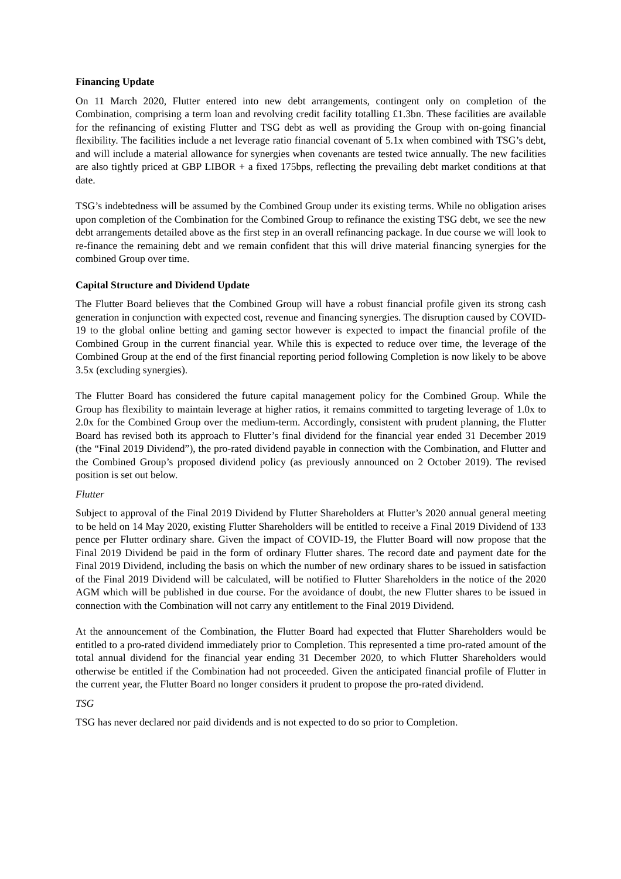Financing Update
On 11 March 2020, Flutter entered into new debt arrangements, contingent only on completion of the Combination, comprising a term loan and revolving credit facility totalling £1.3bn. These facilities are available for the refinancing of existing Flutter and TSG debt as well as providing the Group with on-going financial flexibility. The facilities include a net leverage ratio financial covenant of 5.1x when combined with TSG’s debt, and will include a material allowance for synergies when covenants are tested twice annually. The new facilities are also tightly priced at GBP LIBOR + a fixed 175bps, reflecting the prevailing debt market conditions at that date.
TSG’s indebtedness will be assumed by the Combined Group under its existing terms. While no obligation arises upon completion of the Combination for the Combined Group to refinance the existing TSG debt, we see the new debt arrangements detailed above as the first step in an overall refinancing package. In due course we will look to re-finance the remaining debt and we remain confident that this will drive material financing synergies for the combined Group over time.
Capital Structure and Dividend Update
The Flutter Board believes that the Combined Group will have a robust financial profile given its strong cash generation in conjunction with expected cost, revenue and financing synergies. The disruption caused by COVID-19 to the global online betting and gaming sector however is expected to impact the financial profile of the Combined Group in the current financial year. While this is expected to reduce over time, the leverage of the Combined Group at the end of the first financial reporting period following Completion is now likely to be above 3.5x (excluding synergies).
The Flutter Board has considered the future capital management policy for the Combined Group. While the Group has flexibility to maintain leverage at higher ratios, it remains committed to targeting leverage of 1.0x to 2.0x for the Combined Group over the medium-term. Accordingly, consistent with prudent planning, the Flutter Board has revised both its approach to Flutter’s final dividend for the financial year ended 31 December 2019 (the “Final 2019 Dividend”), the pro-rated dividend payable in connection with the Combination, and Flutter and the Combined Group’s proposed dividend policy (as previously announced on 2 October 2019). The revised position is set out below.
Flutter
Subject to approval of the Final 2019 Dividend by Flutter Shareholders at Flutter’s 2020 annual general meeting to be held on 14 May 2020, existing Flutter Shareholders will be entitled to receive a Final 2019 Dividend of 133 pence per Flutter ordinary share. Given the impact of COVID-19, the Flutter Board will now propose that the Final 2019 Dividend be paid in the form of ordinary Flutter shares. The record date and payment date for the Final 2019 Dividend, including the basis on which the number of new ordinary shares to be issued in satisfaction of the Final 2019 Dividend will be calculated, will be notified to Flutter Shareholders in the notice of the 2020 AGM which will be published in due course. For the avoidance of doubt, the new Flutter shares to be issued in connection with the Combination will not carry any entitlement to the Final 2019 Dividend.
At the announcement of the Combination, the Flutter Board had expected that Flutter Shareholders would be entitled to a pro-rated dividend immediately prior to Completion. This represented a time pro-rated amount of the total annual dividend for the financial year ending 31 December 2020, to which Flutter Shareholders would otherwise be entitled if the Combination had not proceeded. Given the anticipated financial profile of Flutter in the current year, the Flutter Board no longer considers it prudent to propose the pro-rated dividend.
TSG
TSG has never declared nor paid dividends and is not expected to do so prior to Completion.